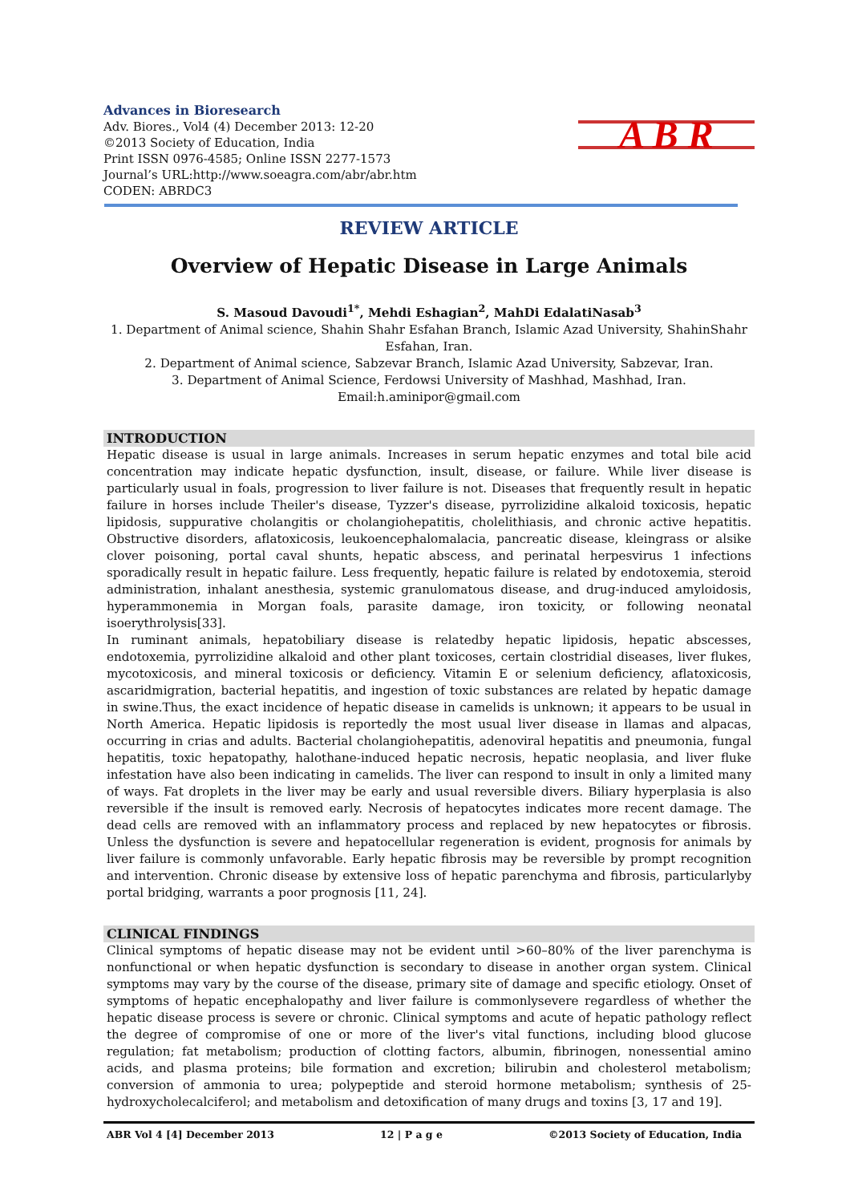Advances in Bioresearch
Adv. Biores., Vol4 (4) December 2013: 12-20
©2013 Society of Education, India
Print ISSN 0976-4585; Online ISSN 2277-1573
Journal’s URL:http://www.soeagra.com/abr/abr.htm
CODEN: ABRDC3
A B R
REVIEW ARTICLE
Overview of Hepatic Disease in Large Animals
S. Masoud Davoudi<sup>1*</sup>, Mehdi Eshagian<sup>2</sup>, MahDi EdalatiNasab<sup>3</sup>
1. Department of Animal science, Shahin Shahr Esfahan Branch, Islamic Azad University, ShahinShahr Esfahan, Iran.
2. Department of Animal science, Sabzevar Branch, Islamic Azad University, Sabzevar, Iran.
3. Department of Animal Science, Ferdowsi University of Mashhad, Mashhad, Iran.
Email:h.aminipor@gmail.com
INTRODUCTION
Hepatic disease is usual in large animals. Increases in serum hepatic enzymes and total bile acid concentration may indicate hepatic dysfunction, insult, disease, or failure. While liver disease is particularly usual in foals, progression to liver failure is not. Diseases that frequently result in hepatic failure in horses include Theiler's disease, Tyzzer's disease, pyrrolizidine alkaloid toxicosis, hepatic lipidosis, suppurative cholangitis or cholangiohepatitis, cholelithiasis, and chronic active hepatitis. Obstructive disorders, aflatoxicosis, leukoencephalomalacia, pancreatic disease, kleingrass or alsike clover poisoning, portal caval shunts, hepatic abscess, and perinatal herpesvirus 1 infections sporadically result in hepatic failure. Less frequently, hepatic failure is related by endotoxemia, steroid administration, inhalant anesthesia, systemic granulomatous disease, and drug-induced amyloidosis, hyperammonemia in Morgan foals, parasite damage, iron toxicity, or following neonatal isoerythrolysis[33].
In ruminant animals, hepatobiliary disease is relatedby hepatic lipidosis, hepatic abscesses, endotoxemia, pyrrolizidine alkaloid and other plant toxicoses, certain clostridial diseases, liver flukes, mycotoxicosis, and mineral toxicosis or deficiency. Vitamin E or selenium deficiency, aflatoxicosis, ascaridmigration, bacterial hepatitis, and ingestion of toxic substances are related by hepatic damage in swine.Thus, the exact incidence of hepatic disease in camelids is unknown; it appears to be usual in North America. Hepatic lipidosis is reportedly the most usual liver disease in llamas and alpacas, occurring in crias and adults. Bacterial cholangiohepatitis, adenoviral hepatitis and pneumonia, fungal hepatitis, toxic hepatopathy, halothane-induced hepatic necrosis, hepatic neoplasia, and liver fluke infestation have also been indicating in camelids. The liver can respond to insult in only a limited many of ways. Fat droplets in the liver may be early and usual reversible divers. Biliary hyperplasia is also reversible if the insult is removed early. Necrosis of hepatocytes indicates more recent damage. The dead cells are removed with an inflammatory process and replaced by new hepatocytes or fibrosis. Unless the dysfunction is severe and hepatocellular regeneration is evident, prognosis for animals by liver failure is commonly unfavorable. Early hepatic fibrosis may be reversible by prompt recognition and intervention. Chronic disease by extensive loss of hepatic parenchyma and fibrosis, particularlyby portal bridging, warrants a poor prognosis [11, 24].
CLINICAL FINDINGS
Clinical symptoms of hepatic disease may not be evident until >60–80% of the liver parenchyma is nonfunctional or when hepatic dysfunction is secondary to disease in another organ system. Clinical symptoms may vary by the course of the disease, primary site of damage and specific etiology. Onset of symptoms of hepatic encephalopathy and liver failure is commonlysevere regardless of whether the hepatic disease process is severe or chronic. Clinical symptoms and acute of hepatic pathology reflect the degree of compromise of one or more of the liver's vital functions, including blood glucose regulation; fat metabolism; production of clotting factors, albumin, fibrinogen, nonessential amino acids, and plasma proteins; bile formation and excretion; bilirubin and cholesterol metabolism; conversion of ammonia to urea; polypeptide and steroid hormone metabolism; synthesis of 25-hydroxycholecalciferol; and metabolism and detoxification of many drugs and toxins [3, 17 and 19].
ABR Vol 4 [4] December 2013 12 | P a g e ©2013 Society of Education, India